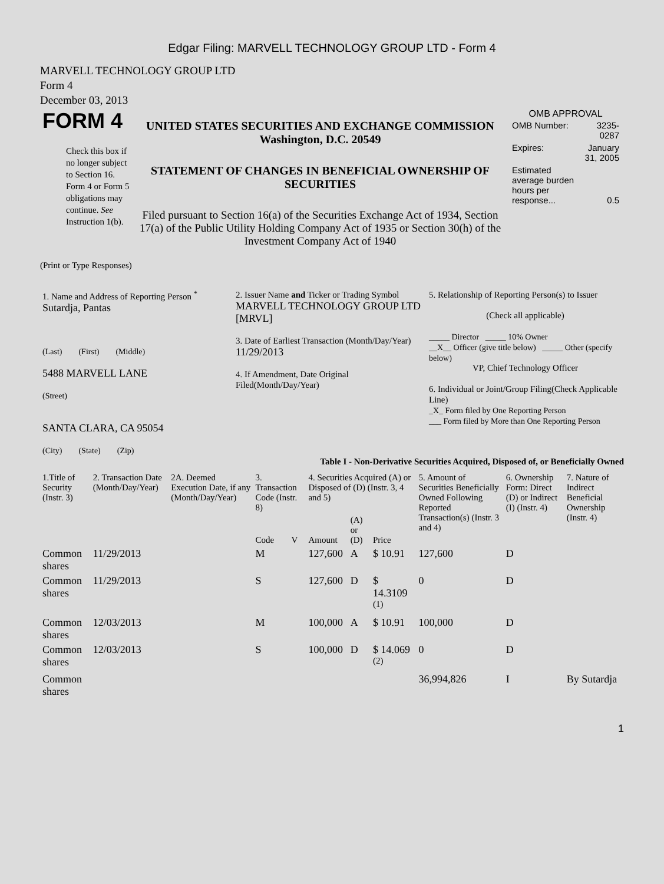Edgar Filing: MARVELL TECHNOLOGY GROUP LTD - Form 4
MARVELL TECHNOLOGY GROUP LTD
Form 4
December 03, 2013
| FORM 4 Check this box if no longer subject to Section 16. Form 4 or Form 5 obligations may continue. See Instruction 1(b). | UNITED STATES SECURITIES AND EXCHANGE COMMISSION Washington, D.C. 20549 STATEMENT OF CHANGES IN BENEFICIAL OWNERSHIP OF SECURITIES Filed pursuant to Section 16(a) of the Securities Exchange Act of 1934, Section 17(a) of the Public Utility Holding Company Act of 1935 or Section 30(h) of the Investment Company Act of 1940 | OMB APPROVAL / OMB Number: / 3235-0287 / / Expires: / January 31, 2005 / / Estimated average burden hours per response... / 0.5 / |
(Print or Type Responses)
| 1. Name and Address of Reporting Person <sup>*</sup> Sutardja, Pantas (Last) (First) (Middle) 5488 MARVELL LANE (Street) SANTA CLARA, CA 95054 (City) (State) (Zip) | 2. Issuer Name and Ticker or Trading Symbol MARVELL TECHNOLOGY GROUP LTD [MRVL] 3. Date of Earliest Transaction (Month/Day/Year) 11/29/2013 4. If Amendment, Date Original Filed(Month/Day/Year) | 5. Relationship of Reporting Person(s) to Issuer (Check all applicable) _____ Director _____ 10% Owner __X__ Officer (give title below) _____ Other (specify below) VP, Chief Technology Officer 6. Individual or Joint/Group Filing(Check Applicable Line) _X_ Form filed by One Reporting Person ___ Form filed by More than One Reporting Person |
Table I - Non-Derivative Securities Acquired, Disposed of, or Beneficially Owned
| 1.Title of Security (Instr. 3) | 2. Transaction Date (Month/Day/Year) | 2A. Deemed Execution Date, if any (Month/Day/Year) | 3. Transaction Code (Instr. 8) | | 4. Securities Acquired (A) or Disposed of (D) (Instr. 3, 4 and 5) | | | 5. Amount of Securities Beneficially Owned Following Reported Transaction(s) (Instr. 3 and 4) | 6. Ownership Form: Direct (D) or Indirect (I) (Instr. 4) | 7. Nature of Indirect Beneficial Ownership (Instr. 4) |
| --- | --- | --- | --- | --- | --- | --- | --- | --- | --- | --- |
| | | | Code | V | Amount | (A) or (D) | Price | | | |
| Common shares | 11/29/2013 | | M | | 127,600 | A | $ 10.91 | 127,600 | D | |
| Common shares | 11/29/2013 | | S | | 127,600 | D | $ 14.3109 <sup>(1)</sup> | 0 | D | |
| Common shares | 12/03/2013 | | M | | 100,000 | A | $ 10.91 | 100,000 | D | |
| Common shares | 12/03/2013 | | S | | 100,000 | D | $ 14.069 <sup>(2)</sup> | 0 | D | |
| Common shares | | | | | | | | 36,994,826 | I | By Sutardja |
1